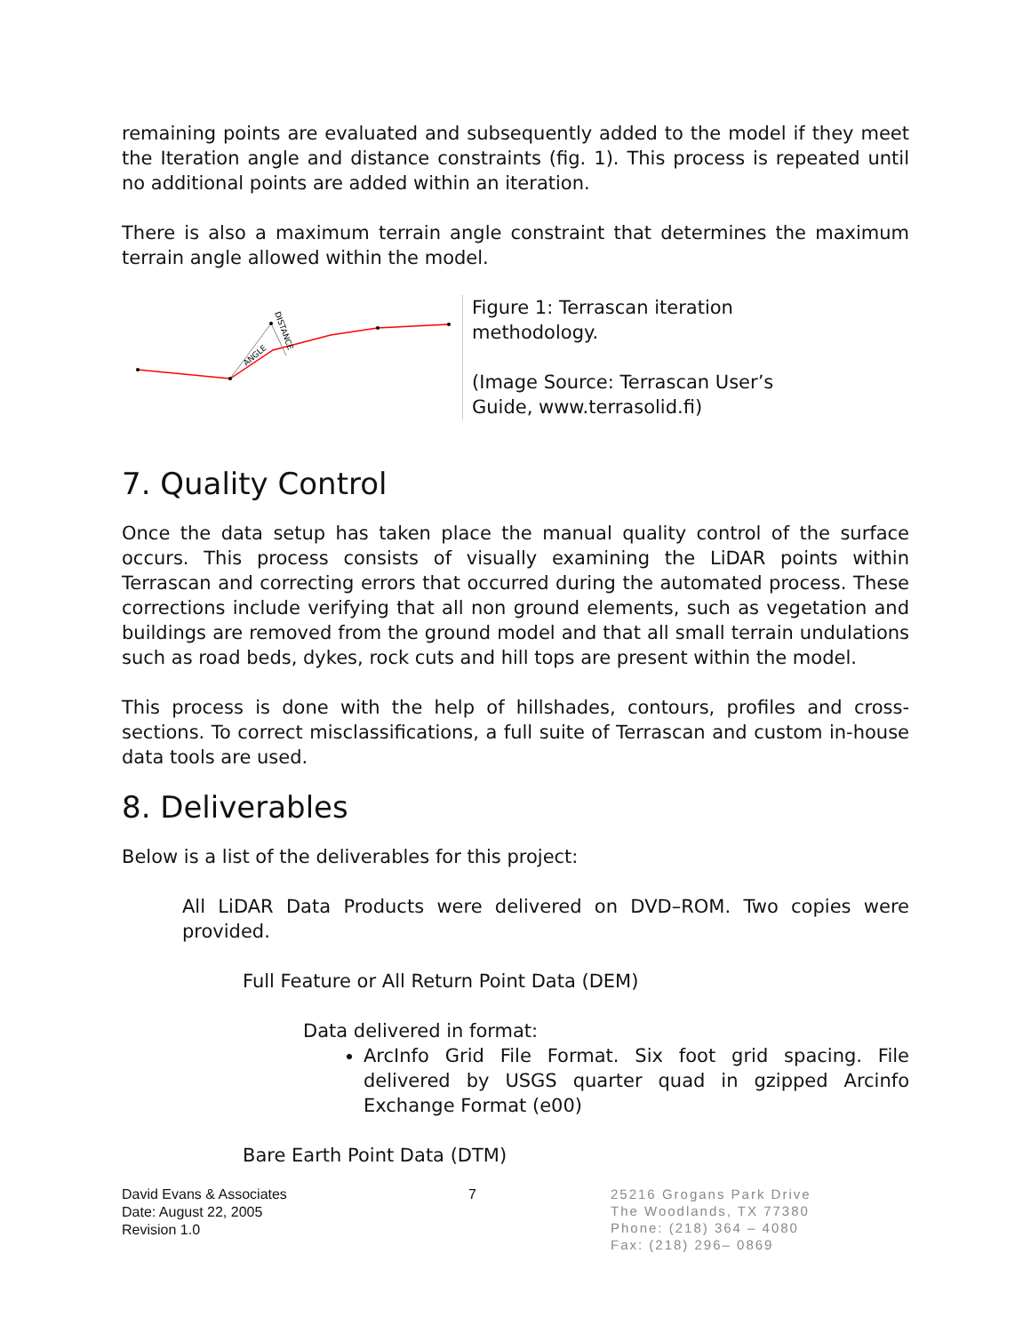remaining points are evaluated and subsequently added to the model if they meet the Iteration angle and distance constraints (fig. 1). This process is repeated until no additional points are added within an iteration.
There is also a maximum terrain angle constraint that determines the maximum terrain angle allowed within the model.
ANGLE
DISTANCE
Figure 1: Terrascan iteration methodology.
(Image Source: Terrascan User’s Guide, www.terrasolid.fi)
7. Quality Control
Once the data setup has taken place the manual quality control of the surface occurs. This process consists of visually examining the LiDAR points within Terrascan and correcting errors that occurred during the automated process. These corrections include verifying that all non ground elements, such as vegetation and buildings are removed from the ground model and that all small terrain undulations such as road beds, dykes, rock cuts and hill tops are present within the model.
This process is done with the help of hillshades, contours, profiles and cross-sections. To correct misclassifications, a full suite of Terrascan and custom in-house data tools are used.
8. Deliverables
Below is a list of the deliverables for this project:
All LiDAR Data Products were delivered on DVD–ROM. Two copies were provided.
Full Feature or All Return Point Data (DEM)
Data delivered in format:
ArcInfo Grid File Format. Six foot grid spacing. File delivered by USGS quarter quad in gzipped Arcinfo Exchange Format (e00)
Bare Earth Point Data (DTM)
David Evans & Associates
Date: August 22, 2005
Revision 1.0
7
25216 Grogans Park Drive
The Woodlands, TX 77380
Phone: (218) 364 – 4080
Fax: (218) 296– 0869